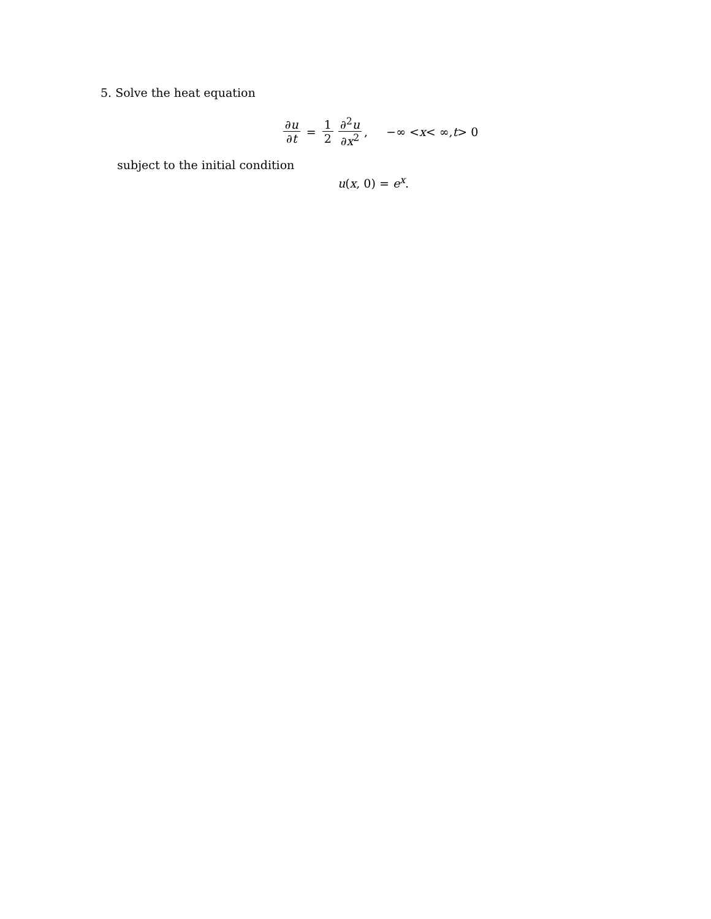5. Solve the heat equation
∂u ∂t = 1 2 ∂<sup>2</sup>u ∂x<sup>2</sup>, −∞ < x < ∞, t > 0
subject to the initial condition
u(x, 0) = e<sup>x</sup>.